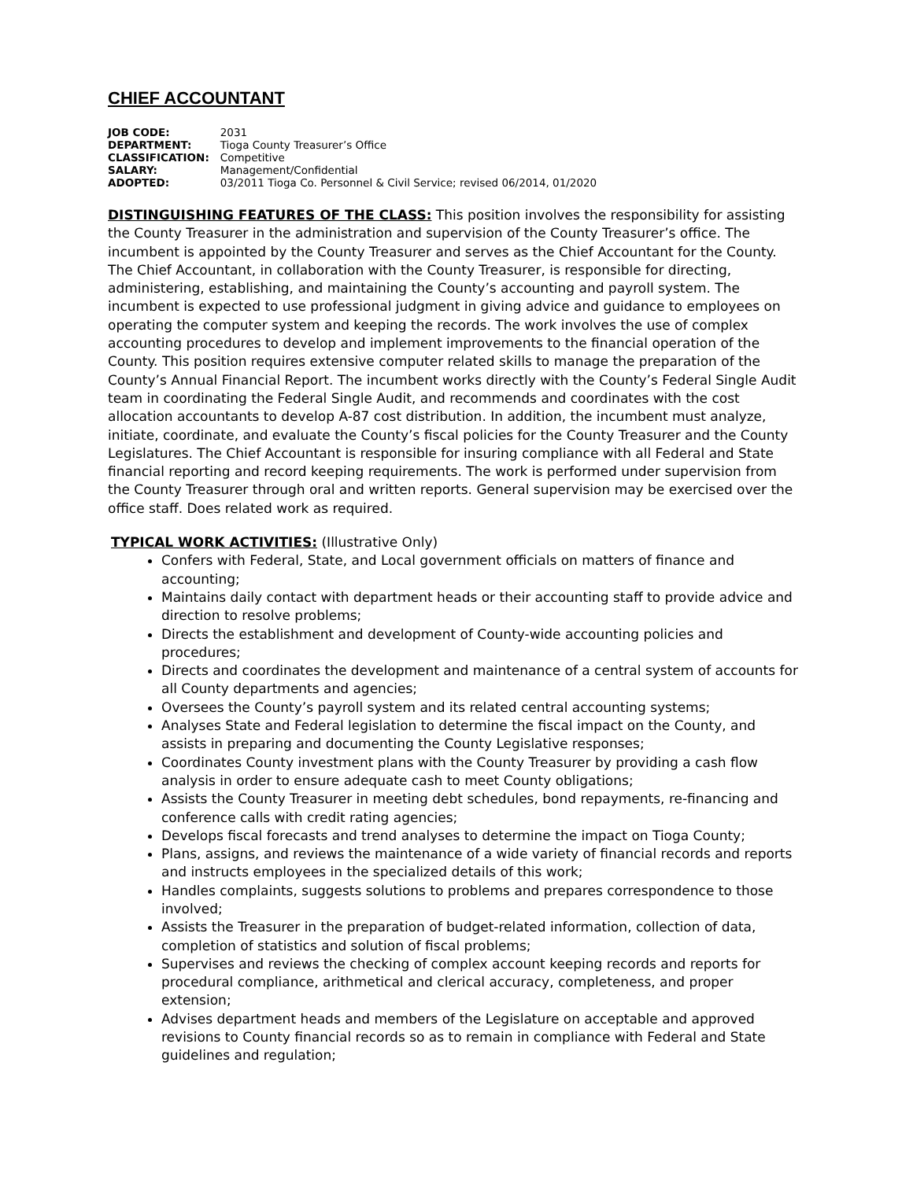CHIEF ACCOUNTANT
| JOB CODE: | 2031 |
| DEPARTMENT: | Tioga County Treasurer’s Office |
| CLASSIFICATION: | Competitive |
| SALARY: | Management/Confidential |
| ADOPTED: | 03/2011 Tioga Co. Personnel & Civil Service; revised 06/2014, 01/2020 |
DISTINGUISHING FEATURES OF THE CLASS: This position involves the responsibility for assisting the County Treasurer in the administration and supervision of the County Treasurer’s office. The incumbent is appointed by the County Treasurer and serves as the Chief Accountant for the County. The Chief Accountant, in collaboration with the County Treasurer, is responsible for directing, administering, establishing, and maintaining the County’s accounting and payroll system. The incumbent is expected to use professional judgment in giving advice and guidance to employees on operating the computer system and keeping the records. The work involves the use of complex accounting procedures to develop and implement improvements to the financial operation of the County. This position requires extensive computer related skills to manage the preparation of the County’s Annual Financial Report. The incumbent works directly with the County’s Federal Single Audit team in coordinating the Federal Single Audit, and recommends and coordinates with the cost allocation accountants to develop A-87 cost distribution. In addition, the incumbent must analyze, initiate, coordinate, and evaluate the County’s fiscal policies for the County Treasurer and the County Legislatures. The Chief Accountant is responsible for insuring compliance with all Federal and State financial reporting and record keeping requirements. The work is performed under supervision from the County Treasurer through oral and written reports. General supervision may be exercised over the office staff. Does related work as required.
TYPICAL WORK ACTIVITIES: (Illustrative Only)
Confers with Federal, State, and Local government officials on matters of finance and accounting;
Maintains daily contact with department heads or their accounting staff to provide advice and direction to resolve problems;
Directs the establishment and development of County-wide accounting policies and procedures;
Directs and coordinates the development and maintenance of a central system of accounts for all County departments and agencies;
Oversees the County’s payroll system and its related central accounting systems;
Analyses State and Federal legislation to determine the fiscal impact on the County, and assists in preparing and documenting the County Legislative responses;
Coordinates County investment plans with the County Treasurer by providing a cash flow analysis in order to ensure adequate cash to meet County obligations;
Assists the County Treasurer in meeting debt schedules, bond repayments, re-financing and conference calls with credit rating agencies;
Develops fiscal forecasts and trend analyses to determine the impact on Tioga County;
Plans, assigns, and reviews the maintenance of a wide variety of financial records and reports and instructs employees in the specialized details of this work;
Handles complaints, suggests solutions to problems and prepares correspondence to those involved;
Assists the Treasurer in the preparation of budget-related information, collection of data, completion of statistics and solution of fiscal problems;
Supervises and reviews the checking of complex account keeping records and reports for procedural compliance, arithmetical and clerical accuracy, completeness, and proper extension;
Advises department heads and members of the Legislature on acceptable and approved revisions to County financial records so as to remain in compliance with Federal and State guidelines and regulation;